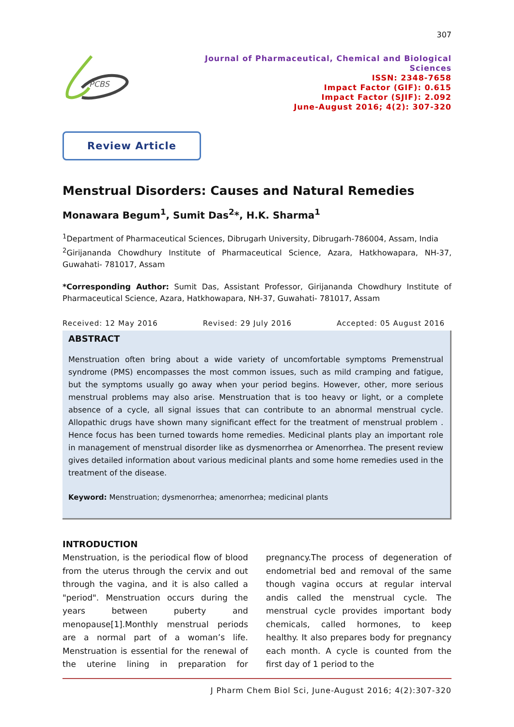307
PCBS
Journal of Pharmaceutical, Chemical and Biological Sciences
ISSN: 2348-7658
Impact Factor (GIF): 0.615
Impact Factor (SJIF): 2.092
June-August 2016; 4(2): 307-320
Review Article
Menstrual Disorders: Causes and Natural Remedies
Monawara Begum<sup>1</sup>, Sumit Das<sup>2</sup>*, H.K. Sharma<sup>1</sup>
<sup>1</sup> Department of Pharmaceutical Sciences, Dibrugarh University, Dibrugarh-786004, Assam, India
<sup>2</sup> Girijananda Chowdhury Institute of Pharmaceutical Science, Azara, Hatkhowapara, NH-37, Guwahati- 781017, Assam
*Corresponding Author: Sumit Das, Assistant Professor, Girijananda Chowdhury Institute of Pharmaceutical Science, Azara, Hatkhowapara, NH-37, Guwahati- 781017, Assam
Received: 12 May 2016 Revised: 29 July 2016 Accepted: 05 August 2016
ABSTRACT
Menstruation often bring about a wide variety of uncomfortable symptoms Premenstrual syndrome (PMS) encompasses the most common issues, such as mild cramping and fatigue, but the symptoms usually go away when your period begins. However, other, more serious menstrual problems may also arise. Menstruation that is too heavy or light, or a complete absence of a cycle, all signal issues that can contribute to an abnormal menstrual cycle. Allopathic drugs have shown many significant effect for the treatment of menstrual problem . Hence focus has been turned towards home remedies. Medicinal plants play an important role in management of menstrual disorder like as dysmenorrhea or Amenorrhea. The present review gives detailed information about various medicinal plants and some home remedies used in the treatment of the disease.
Keyword: Menstruation; dysmenorrhea; amenorrhea; medicinal plants
INTRODUCTION
Menstruation, is the periodical flow of blood from the uterus through the cervix and out through the vagina, and it is also called a "period". Menstruation occurs during the years between puberty and menopause[1].Monthly menstrual periods are a normal part of a woman’s life. Menstruation is essential for the renewal of the uterine lining in preparation for pregnancy.The process of degeneration of endometrial bed and removal of the same though vagina occurs at regular interval andis called the menstrual cycle. The menstrual cycle provides important body chemicals, called hormones, to keep healthy. It also prepares body for pregnancy each month. A cycle is counted from the first day of 1 period to the
J Pharm Chem Biol Sci, June-August 2016; 4(2):307-320